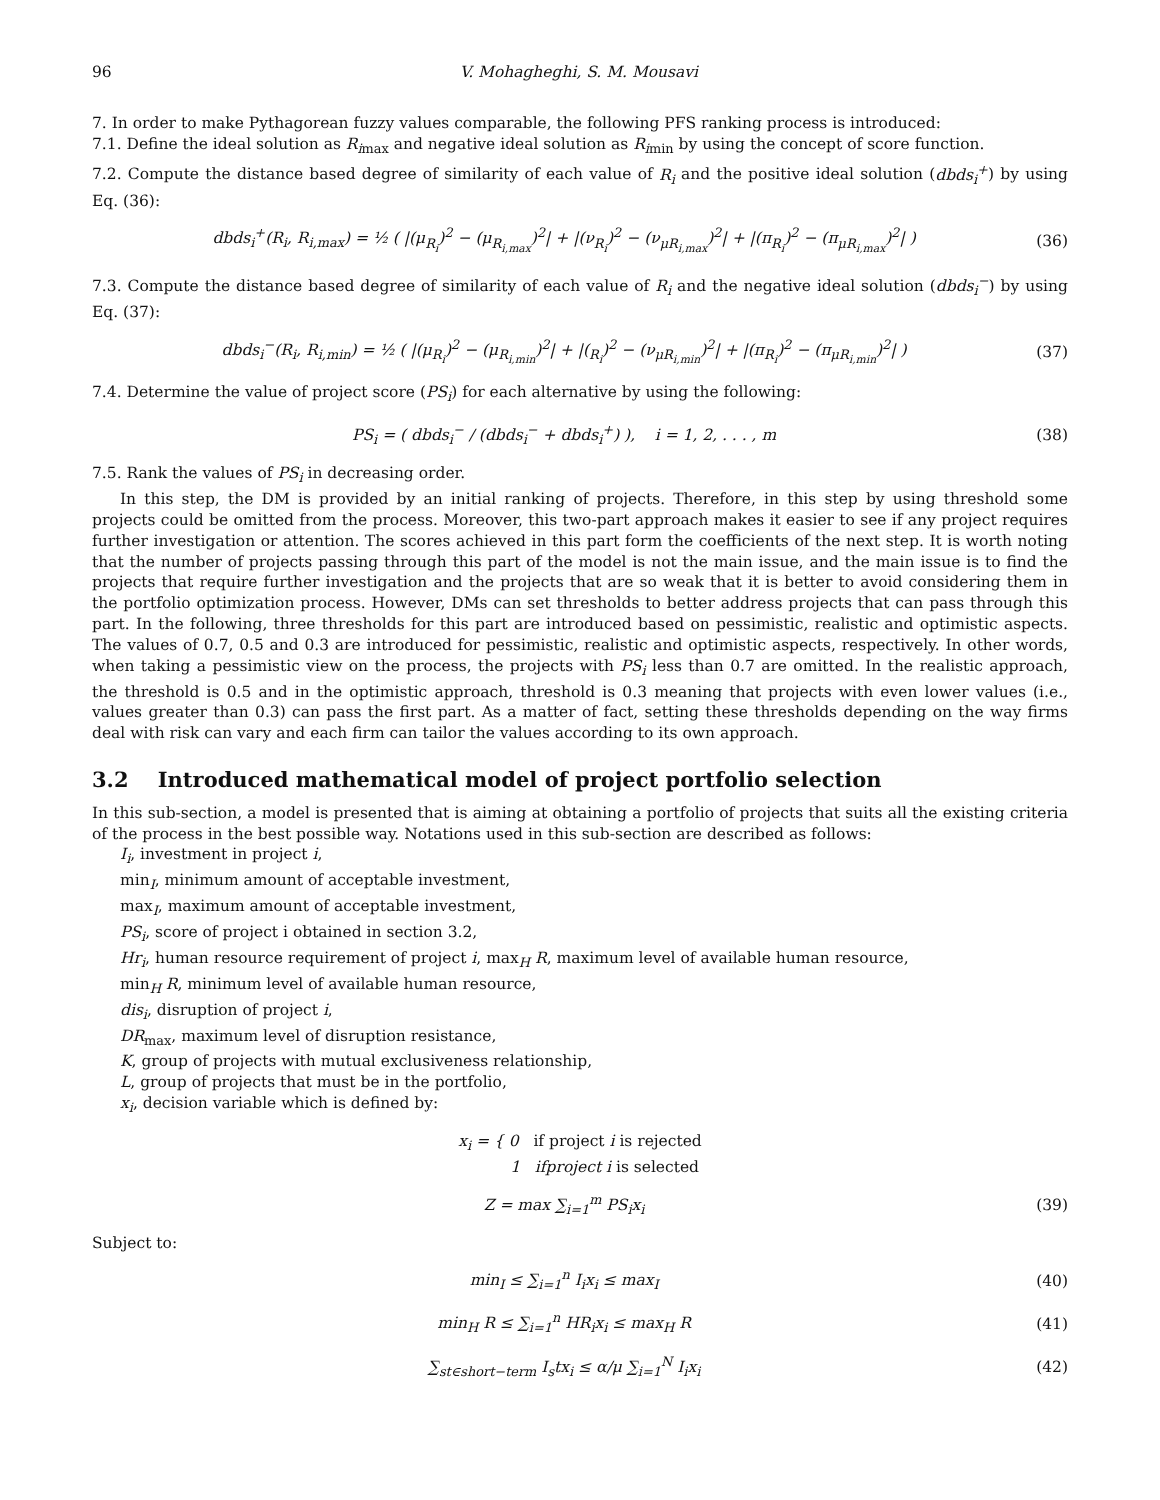96 V. Mohagheghi, S. M. Mousavi
7. In order to make Pythagorean fuzzy values comparable, the following PFS ranking process is introduced:
7.1. Define the ideal solution as R<sub>imax</sub> and negative ideal solution as R<sub>imin</sub> by using the concept of score function.
7.2. Compute the distance based degree of similarity of each value of R<sub>i</sub> and the positive ideal solution (dbds<sub>i</sub><sup>+</sup>) by using Eq. (36):
dbds<sub>i</sub><sup>+</sup>(R<sub>i</sub>, R<sub>i,max</sub>) = ½ ( |(μ<sub>R<sub>i</sub></sub>)<sup>2</sup> − (μ<sub>R<sub>i,max</sub></sub>)<sup>2</sup>| + |(ν<sub>R<sub>i</sub></sub>)<sup>2</sup> − (ν<sub>μR<sub>i,max</sub></sub>)<sup>2</sup>| + |(π<sub>R<sub>i</sub></sub>)<sup>2</sup> − (π<sub>μR<sub>i,max</sub></sub>)<sup>2</sup>| ) (36)
7.3. Compute the distance based degree of similarity of each value of R<sub>i</sub> and the negative ideal solution (dbds<sub>i</sub><sup>−</sup>) by using Eq. (37):
dbds<sub>i</sub><sup>−</sup>(R<sub>i</sub>, R<sub>i,min</sub>) = ½ ( |(μ<sub>R<sub>i</sub></sub>)<sup>2</sup> − (μ<sub>R<sub>i,min</sub></sub>)<sup>2</sup>| + |(<sub>R<sub>i</sub></sub>)<sup>2</sup> − (ν<sub>μR<sub>i,min</sub></sub>)<sup>2</sup>| + |(π<sub>R<sub>i</sub></sub>)<sup>2</sup> − (π<sub>μR<sub>i,min</sub></sub>)<sup>2</sup>| ) (37)
7.4. Determine the value of project score (PS<sub>i</sub>) for each alternative by using the following:
PS<sub>i</sub> = ( dbds<sub>i</sub><sup>−</sup> / (dbds<sub>i</sub><sup>−</sup> + dbds<sub>i</sub><sup>+</sup>) ), i = 1, 2, . . . , m (38)
7.5. Rank the values of PS<sub>i</sub> in decreasing order.
In this step, the DM is provided by an initial ranking of projects. Therefore, in this step by using threshold some projects could be omitted from the process. Moreover, this two-part approach makes it easier to see if any project requires further investigation or attention. The scores achieved in this part form the coefficients of the next step. It is worth noting that the number of projects passing through this part of the model is not the main issue, and the main issue is to find the projects that require further investigation and the projects that are so weak that it is better to avoid considering them in the portfolio optimization process. However, DMs can set thresholds to better address projects that can pass through this part. In the following, three thresholds for this part are introduced based on pessimistic, realistic and optimistic aspects. The values of 0.7, 0.5 and 0.3 are introduced for pessimistic, realistic and optimistic aspects, respectively. In other words, when taking a pessimistic view on the process, the projects with PS<sub>i</sub> less than 0.7 are omitted. In the realistic approach, the threshold is 0.5 and in the optimistic approach, threshold is 0.3 meaning that projects with even lower values (i.e., values greater than 0.3) can pass the first part. As a matter of fact, setting these thresholds depending on the way firms deal with risk can vary and each firm can tailor the values according to its own approach.
3.2 Introduced mathematical model of project portfolio selection
In this sub-section, a model is presented that is aiming at obtaining a portfolio of projects that suits all the existing criteria of the process in the best possible way. Notations used in this sub-section are described as follows:
I<sub>i</sub>, investment in project i,
min<sub>I</sub>, minimum amount of acceptable investment,
max<sub>I</sub>, maximum amount of acceptable investment,
PS<sub>i</sub>, score of project i obtained in section 3.2,
Hr<sub>i</sub>, human resource requirement of project i, max<sub>H</sub> R, maximum level of available human resource,
min<sub>H</sub> R, minimum level of available human resource,
dis<sub>i</sub>, disruption of project i,
DR<sub>max</sub>, maximum level of disruption resistance,
K, group of projects with mutual exclusiveness relationship,
L, group of projects that must be in the portfolio,
x<sub>i</sub>, decision variable which is defined by:
x<sub>i</sub> = { 0 if project i is rejected
1 ifproject i is selected
Z = max ∑<sub>i=1</sub><sup>m</sup> PS<sub>i</sub>x<sub>i</sub> (39)
Subject to:
min<sub>I</sub> ≤ ∑<sub>i=1</sub><sup>n</sup> I<sub>i</sub>x<sub>i</sub> ≤ max<sub>I</sub> (40)
min<sub>H</sub> R ≤ ∑<sub>i=1</sub><sup>n</sup> HR<sub>i</sub>x<sub>i</sub> ≤ max<sub>H</sub> R (41)
∑<sub>st∈short−term</sub> I<sub>s</sub>tx<sub>i</sub> ≤ α/μ ∑<sub>i=1</sub><sup>N</sup> I<sub>i</sub>x<sub>i</sub> (42)